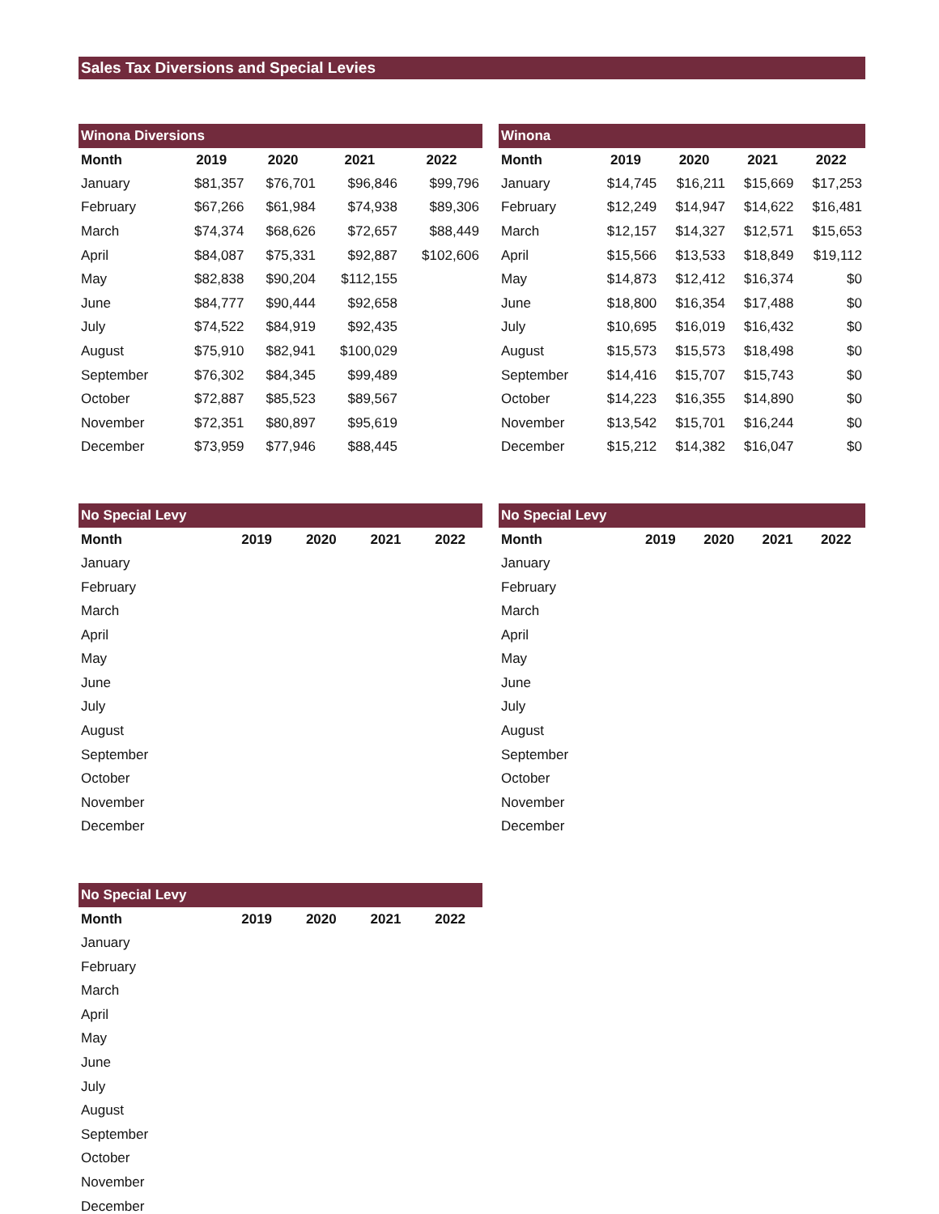Sales Tax Diversions and Special Levies
| Winona Diversions | | | | |
| --- | --- | --- | --- | --- |
| Month | 2019 | 2020 | 2021 | 2022 |
| January | $81,357 | $76,701 | $96,846 | $99,796 |
| February | $67,266 | $61,984 | $74,938 | $89,306 |
| March | $74,374 | $68,626 | $72,657 | $88,449 |
| April | $84,087 | $75,331 | $92,887 | $102,606 |
| May | $82,838 | $90,204 | $112,155 | |
| June | $84,777 | $90,444 | $92,658 | |
| July | $74,522 | $84,919 | $92,435 | |
| August | $75,910 | $82,941 | $100,029 | |
| September | $76,302 | $84,345 | $99,489 | |
| October | $72,887 | $85,523 | $89,567 | |
| November | $72,351 | $80,897 | $95,619 | |
| December | $73,959 | $77,946 | $88,445 | |
| Winona | | | | |
| --- | --- | --- | --- | --- |
| Month | 2019 | 2020 | 2021 | 2022 |
| January | $14,745 | $16,211 | $15,669 | $17,253 |
| February | $12,249 | $14,947 | $14,622 | $16,481 |
| March | $12,157 | $14,327 | $12,571 | $15,653 |
| April | $15,566 | $13,533 | $18,849 | $19,112 |
| May | $14,873 | $12,412 | $16,374 | $0 |
| June | $18,800 | $16,354 | $17,488 | $0 |
| July | $10,695 | $16,019 | $16,432 | $0 |
| August | $15,573 | $15,573 | $18,498 | $0 |
| September | $14,416 | $15,707 | $15,743 | $0 |
| October | $14,223 | $16,355 | $14,890 | $0 |
| November | $13,542 | $15,701 | $16,244 | $0 |
| December | $15,212 | $14,382 | $16,047 | $0 |
| No Special Levy | | | | |
| --- | --- | --- | --- | --- |
| Month | 2019 | 2020 | 2021 | 2022 |
| January | | | | |
| February | | | | |
| March | | | | |
| April | | | | |
| May | | | | |
| June | | | | |
| July | | | | |
| August | | | | |
| September | | | | |
| October | | | | |
| November | | | | |
| December | | | | |
| No Special Levy | | | | |
| --- | --- | --- | --- | --- |
| Month | 2019 | 2020 | 2021 | 2022 |
| January | | | | |
| February | | | | |
| March | | | | |
| April | | | | |
| May | | | | |
| June | | | | |
| July | | | | |
| August | | | | |
| September | | | | |
| October | | | | |
| November | | | | |
| December | | | | |
| No Special Levy | | | | |
| --- | --- | --- | --- | --- |
| Month | 2019 | 2020 | 2021 | 2022 |
| January | | | | |
| February | | | | |
| March | | | | |
| April | | | | |
| May | | | | |
| June | | | | |
| July | | | | |
| August | | | | |
| September | | | | |
| October | | | | |
| November | | | | |
| December | | | | |